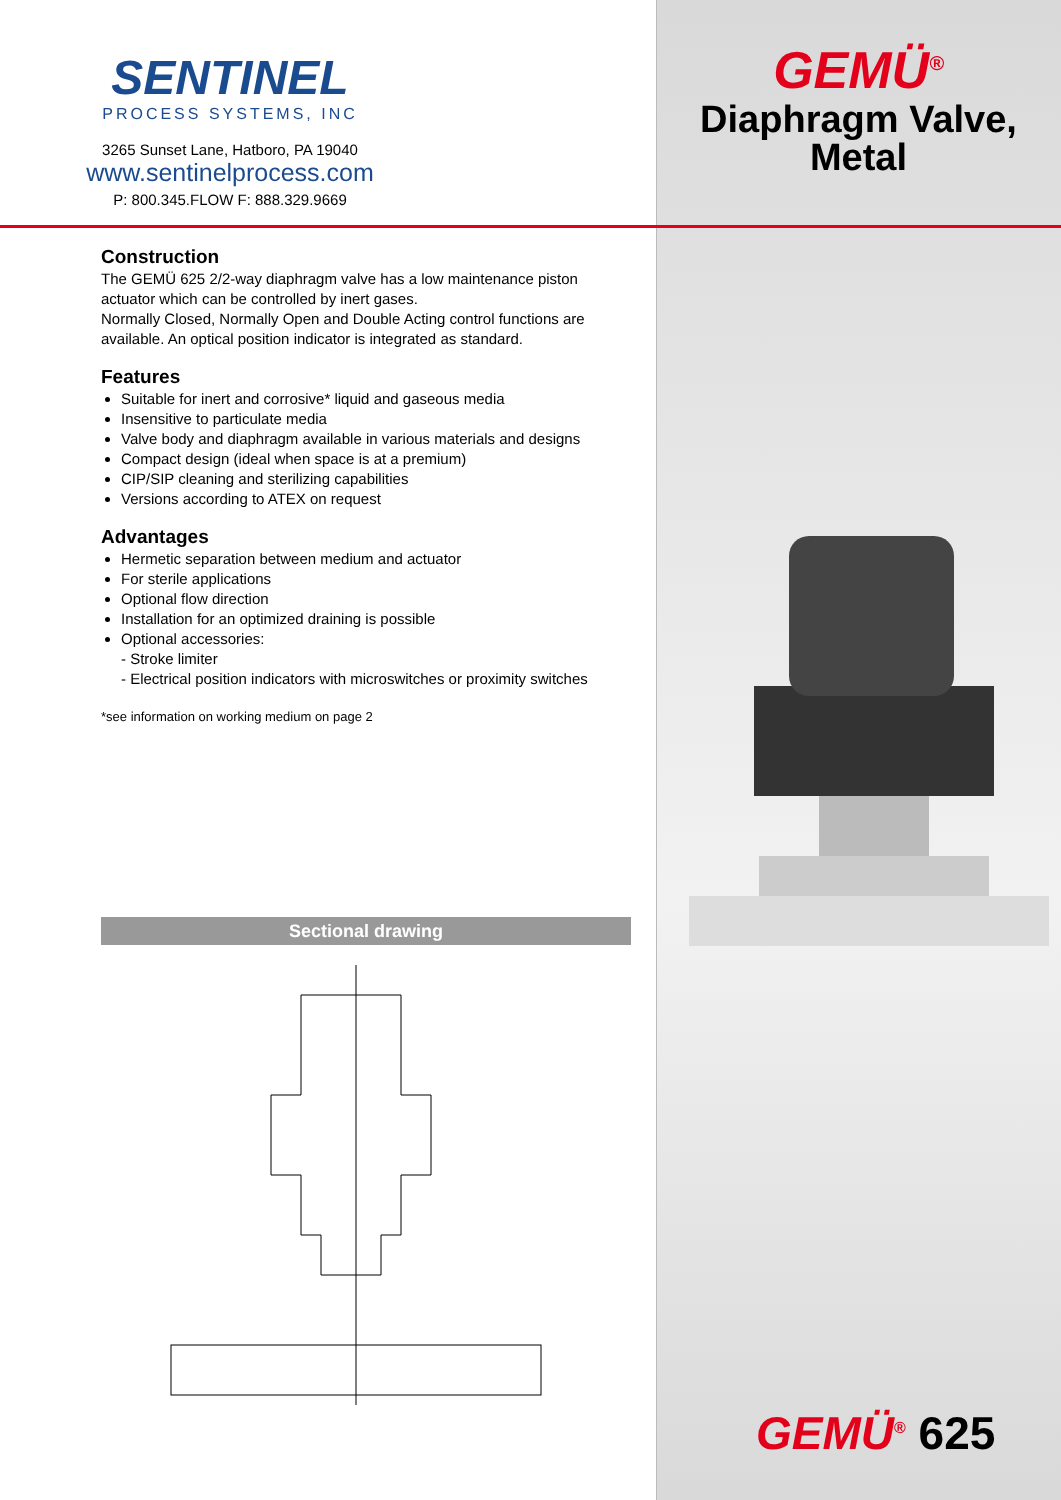SENTINEL
PROCESS SYSTEMS, INC
3265 Sunset Lane, Hatboro, PA 19040
www.sentinelprocess.com
P: 800.345.FLOW F: 888.329.9669
Construction
The GEMÜ 625 2/2-way diaphragm valve has a low maintenance piston actuator which can be controlled by inert gases.
Normally Closed, Normally Open and Double Acting control functions are available. An optical position indicator is integrated as standard.
Features
Suitable for inert and corrosive* liquid and gaseous media
Insensitive to particulate media
Valve body and diaphragm available in various materials and designs
Compact design (ideal when space is at a premium)
CIP/SIP cleaning and sterilizing capabilities
Versions according to ATEX on request
Advantages
Hermetic separation between medium and actuator
For sterile applications
Optional flow direction
Installation for an optimized draining is possible
Optional accessories:
- Stroke limiter
- Electrical position indicators with microswitches or proximity switches
*see information on working medium on page 2
Sectional drawing
GEMÜ<sup>®</sup>
Diaphragm Valve,
Metal
GEMÜ<sup>®</sup> 625